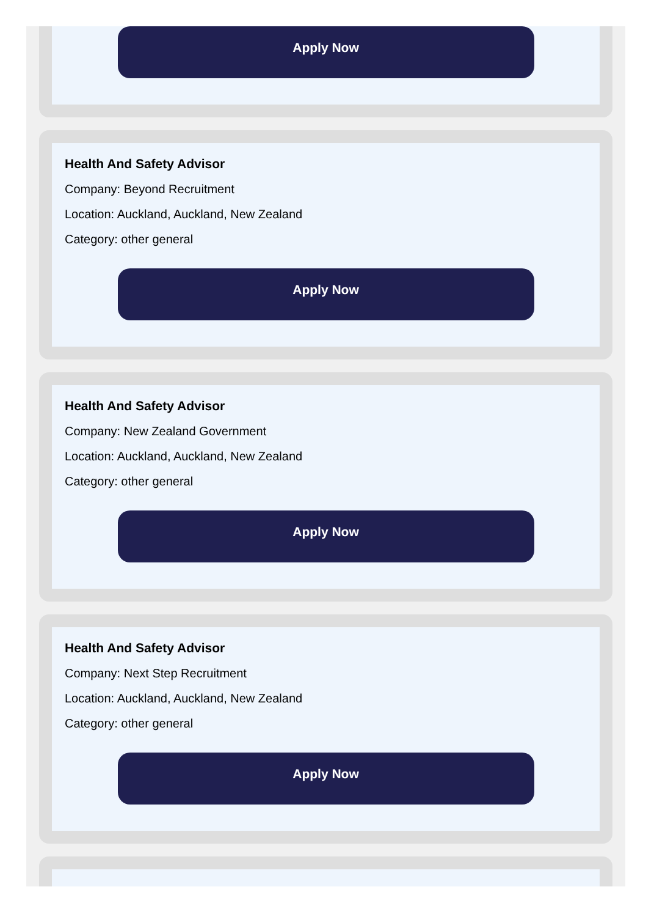Apply Now
Health And Safety Advisor
Company: Beyond Recruitment
Location: Auckland, Auckland, New Zealand
Category: other general
Apply Now
Health And Safety Advisor
Company: New Zealand Government
Location: Auckland, Auckland, New Zealand
Category: other general
Apply Now
Health And Safety Advisor
Company: Next Step Recruitment
Location: Auckland, Auckland, New Zealand
Category: other general
Apply Now